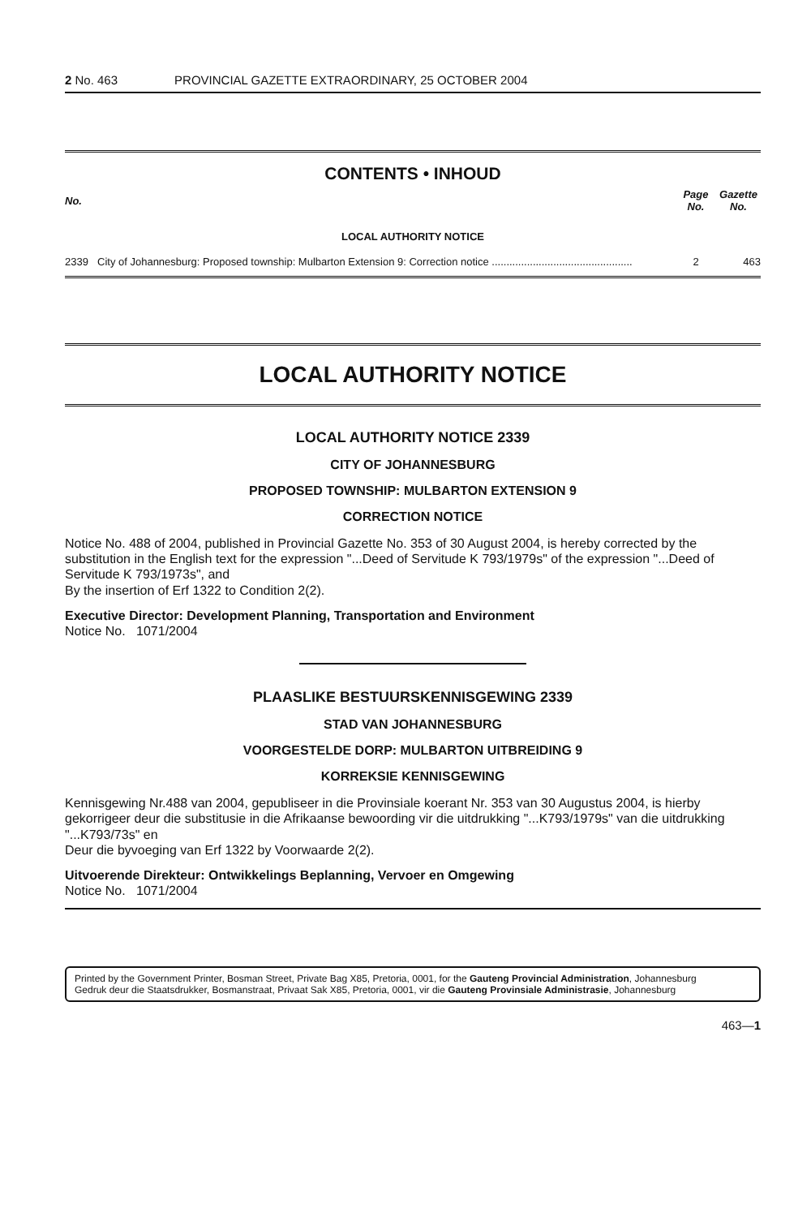2 No. 463 PROVINCIAL GAZETTE EXTRAORDINARY, 25 OCTOBER 2004
CONTENTS • INHOUD
| No. | | Page No. | Gazette No. |
| --- | --- | --- | --- |
| LOCAL AUTHORITY NOTICE | | | |
| 2339 | City of Johannesburg: Proposed township: Mulbarton Extension 9: Correction notice ................................................ | 2 | 463 |
LOCAL AUTHORITY NOTICE
LOCAL AUTHORITY NOTICE 2339
CITY OF JOHANNESBURG
PROPOSED TOWNSHIP: MULBARTON EXTENSION 9
CORRECTION NOTICE
Notice No. 488 of 2004, published in Provincial Gazette No. 353 of 30 August 2004, is hereby corrected by the substitution in the English text for the expression "...Deed of Servitude K 793/1979s" of the expression "...Deed of Servitude K 793/1973s", and
By the insertion of Erf 1322 to Condition 2(2).
Executive Director: Development Planning, Transportation and Environment
Notice No. 1071/2004
PLAASLIKE BESTUURSKENNISGEWING 2339
STAD VAN JOHANNESBURG
VOORGESTELDE DORP: MULBARTON UITBREIDING 9
KORREKSIE KENNISGEWING
Kennisgewing Nr.488 van 2004, gepubliseer in die Provinsiale koerant Nr. 353 van 30 Augustus 2004, is hierby gekorrigeer deur die substitusie in die Afrikaanse bewoording vir die uitdrukking "...K793/1979s" van die uitdrukking "...K793/73s" en
Deur die byvoeging van Erf 1322 by Voorwaarde 2(2).
Uitvoerende Direkteur: Ontwikkelings Beplanning, Vervoer en Omgewing
Notice No. 1071/2004
Printed by the Government Printer, Bosman Street, Private Bag X85, Pretoria, 0001, for the Gauteng Provincial Administration, Johannesburg
Gedruk deur die Staatsdrukker, Bosmanstraat, Privaat Sak X85, Pretoria, 0001, vir die Gauteng Provinsiale Administrasie, Johannesburg
463—1